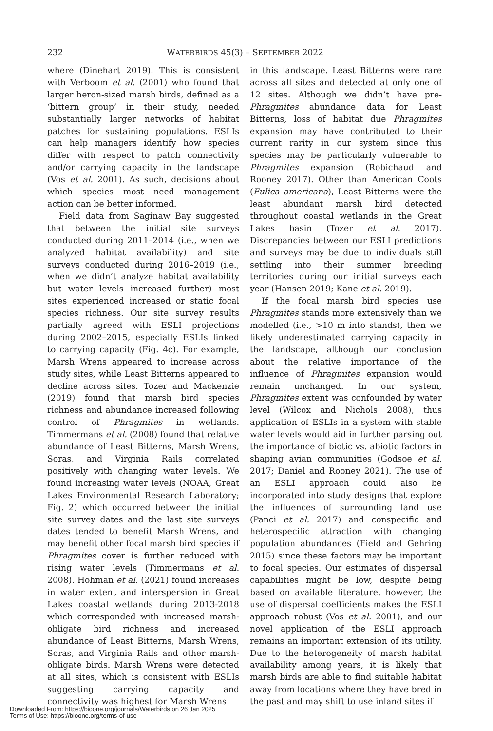232 WATERBIRDS 45(3) – SEPTEMBER 2022
where (Dinehart 2019). This is consistent with Verboom et al. (2001) who found that larger heron-sized marsh birds, defined as a ‘bittern group’ in their study, needed substantially larger networks of habitat patches for sustaining populations. ESLIs can help managers identify how species differ with respect to patch connectivity and/or carrying capacity in the landscape (Vos et al. 2001). As such, decisions about which species most need management action can be better informed.
Field data from Saginaw Bay suggested that between the initial site surveys conducted during 2011–2014 (i.e., when we analyzed habitat availability) and site surveys conducted during 2016–2019 (i.e., when we didn’t analyze habitat availability but water levels increased further) most sites experienced increased or static focal species richness. Our site survey results partially agreed with ESLI projections during 2002–2015, especially ESLIs linked to carrying capacity (Fig. 4c). For example, Marsh Wrens appeared to increase across study sites, while Least Bitterns appeared to decline across sites. Tozer and Mackenzie (2019) found that marsh bird species richness and abundance increased following control of Phragmites in wetlands. Timmermans et al. (2008) found that relative abundance of Least Bitterns, Marsh Wrens, Soras, and Virginia Rails correlated positively with changing water levels. We found increasing water levels (NOAA, Great Lakes Environmental Research Laboratory; Fig. 2) which occurred between the initial site survey dates and the last site surveys dates tended to benefit Marsh Wrens, and may benefit other focal marsh bird species if Phragmites cover is further reduced with rising water levels (Timmermans et al. 2008). Hohman et al. (2021) found increases in water extent and interspersion in Great Lakes coastal wetlands during 2013-2018 which corresponded with increased marsh-obligate bird richness and increased abundance of Least Bitterns, Marsh Wrens, Soras, and Virginia Rails and other marsh-obligate birds. Marsh Wrens were detected at all sites, which is consistent with ESLIs suggesting carrying capacity and connectivity was highest for Marsh Wrens
in this landscape. Least Bitterns were rare across all sites and detected at only one of 12 sites. Although we didn’t have pre-Phragmites abundance data for Least Bitterns, loss of habitat due Phragmites expansion may have contributed to their current rarity in our system since this species may be particularly vulnerable to Phragmites expansion (Robichaud and Rooney 2017). Other than American Coots (Fulica americana), Least Bitterns were the least abundant marsh bird detected throughout coastal wetlands in the Great Lakes basin (Tozer et al. 2017). Discrepancies between our ESLI predictions and surveys may be due to individuals still settling into their summer breeding territories during our initial surveys each year (Hansen 2019; Kane et al. 2019).
If the focal marsh bird species use Phragmites stands more extensively than we modelled (i.e., >10 m into stands), then we likely underestimated carrying capacity in the landscape, although our conclusion about the relative importance of the influence of Phragmites expansion would remain unchanged. In our system, Phragmites extent was confounded by water level (Wilcox and Nichols 2008), thus application of ESLIs in a system with stable water levels would aid in further parsing out the importance of biotic vs. abiotic factors in shaping avian communities (Godsoe et al. 2017; Daniel and Rooney 2021). The use of an ESLI approach could also be incorporated into study designs that explore the influences of surrounding land use (Panci et al. 2017) and conspecific and heterospecific attraction with changing population abundances (Field and Gehring 2015) since these factors may be important to focal species. Our estimates of dispersal capabilities might be low, despite being based on available literature, however, the use of dispersal coefficients makes the ESLI approach robust (Vos et al. 2001), and our novel application of the ESLI approach remains an important extension of its utility. Due to the heterogeneity of marsh habitat availability among years, it is likely that marsh birds are able to find suitable habitat away from locations where they have bred in the past and may shift to use inland sites if
Downloaded From: https://bioone.org/journals/Waterbirds on 26 Jan 2025
Terms of Use: https://bioone.org/terms-of-use